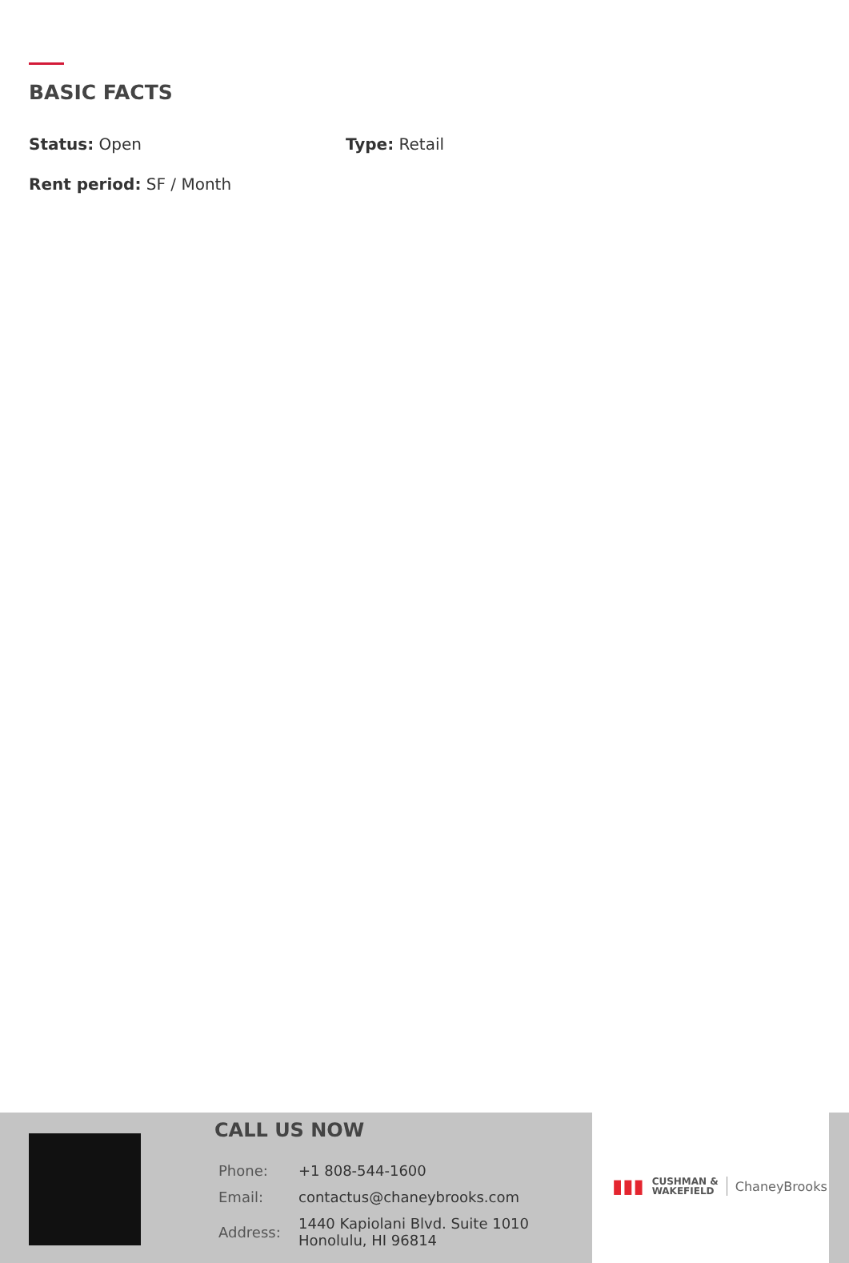BASIC FACTS
Status: Open
Type: Retail
Rent period: SF / Month
CALL US NOW
| Phone: | +1 808-544-1600 |
| Email: | contactus@chaneybrooks.com |
| Address: | 1440 Kapiolani Blvd. Suite 1010 Honolulu, HI 96814 |
▮▮▮ CUSHMAN &
WAKEFIELD ChaneyBrooks